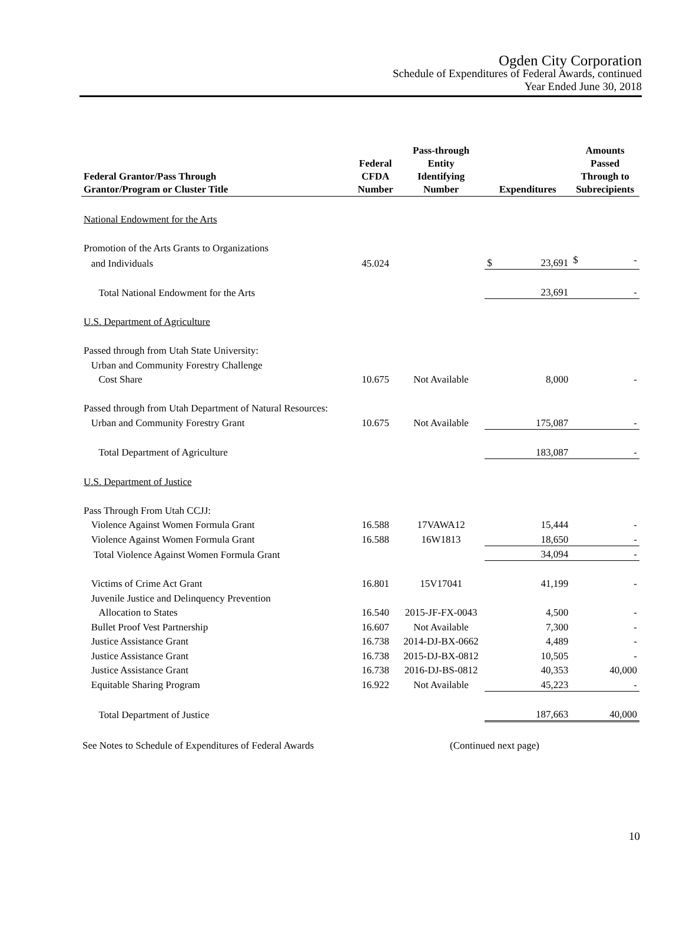Ogden City Corporation
Schedule of Expenditures of Federal Awards, continued
Year Ended June 30, 2018
| Federal Grantor/Pass Through Grantor/Program or Cluster Title | Federal CFDA Number | Pass-through Entity Identifying Number | Expenditures | | Amounts Passed Through to Subrecipients |
| --- | --- | --- | --- | --- | --- |
| National Endowment for the Arts | | | | | |
| Promotion of the Arts Grants to Organizations | | | | | |
| and Individuals | 45.024 | | $ | 23,691 | $ - |
| Total National Endowment for the Arts | | | | 23,691 | - |
| U.S. Department of Agriculture | | | | | |
| Passed through from Utah State University: | | | | | |
| Urban and Community Forestry Challenge | | | | | |
| Cost Share | 10.675 | Not Available | | 8,000 | - |
| Passed through from Utah Department of Natural Resources: | | | | | |
| Urban and Community Forestry Grant | 10.675 | Not Available | | 175,087 | - |
| Total Department of Agriculture | | | | 183,087 | - |
| U.S. Department of Justice | | | | | |
| Pass Through From Utah CCJJ: | | | | | |
| Violence Against Women Formula Grant | 16.588 | 17VAWA12 | | 15,444 | - |
| Violence Against Women Formula Grant | 16.588 | 16W1813 | | 18,650 | - |
| Total Violence Against Women Formula Grant | | | | 34,094 | - |
| Victims of Crime Act Grant | 16.801 | 15V17041 | | 41,199 | - |
| Juvenile Justice and Delinquency Prevention | | | | | |
| Allocation to States | 16.540 | 2015-JF-FX-0043 | | 4,500 | - |
| Bullet Proof Vest Partnership | 16.607 | Not Available | | 7,300 | - |
| Justice Assistance Grant | 16.738 | 2014-DJ-BX-0662 | | 4,489 | - |
| Justice Assistance Grant | 16.738 | 2015-DJ-BX-0812 | | 10,505 | - |
| Justice Assistance Grant | 16.738 | 2016-DJ-BS-0812 | | 40,353 | 40,000 |
| Equitable Sharing Program | 16.922 | Not Available | | 45,223 | - |
| Total Department of Justice | | | | 187,663 | 40,000 |
See Notes to Schedule of Expenditures of Federal Awards (Continued next page)
10